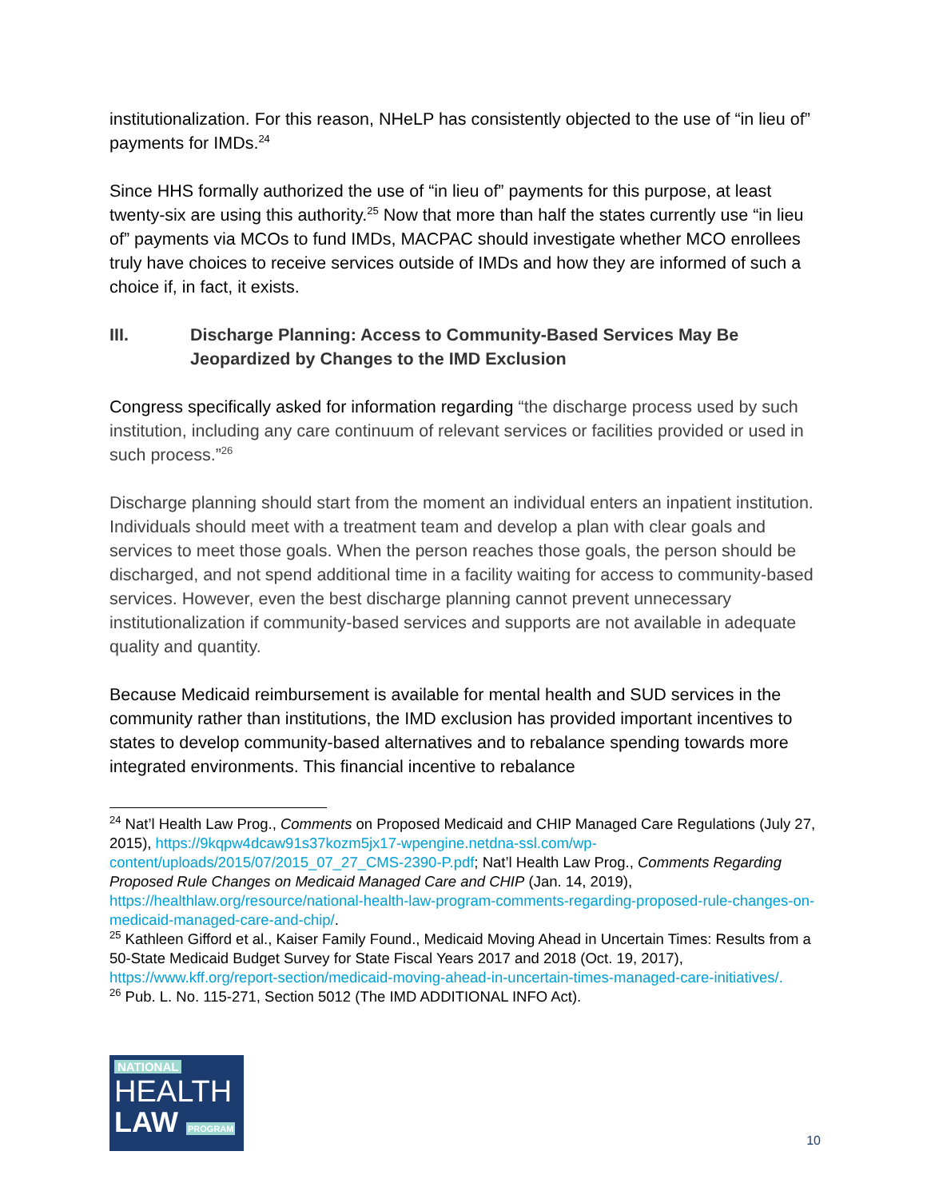institutionalization. For this reason, NHeLP has consistently objected to the use of “in lieu of” payments for IMDs.<sup>24</sup>
Since HHS formally authorized the use of “in lieu of” payments for this purpose, at least twenty-six are using this authority.<sup>25</sup> Now that more than half the states currently use “in lieu of” payments via MCOs to fund IMDs, MACPAC should investigate whether MCO enrollees truly have choices to receive services outside of IMDs and how they are informed of such a choice if, in fact, it exists.
III. Discharge Planning: Access to Community-Based Services May Be Jeopardized by Changes to the IMD Exclusion
Congress specifically asked for information regarding “the discharge process used by such institution, including any care continuum of relevant services or facilities provided or used in such process.”<sup>26</sup>
Discharge planning should start from the moment an individual enters an inpatient institution. Individuals should meet with a treatment team and develop a plan with clear goals and services to meet those goals. When the person reaches those goals, the person should be discharged, and not spend additional time in a facility waiting for access to community-based services. However, even the best discharge planning cannot prevent unnecessary institutionalization if community-based services and supports are not available in adequate quality and quantity.
Because Medicaid reimbursement is available for mental health and SUD services in the community rather than institutions, the IMD exclusion has provided important incentives to states to develop community-based alternatives and to rebalance spending towards more integrated environments. This financial incentive to rebalance
<sup>24</sup> Nat’l Health Law Prog., Comments on Proposed Medicaid and CHIP Managed Care Regulations (July 27, 2015), https://9kqpw4dcaw91s37kozm5jx17-wpengine.netdna-ssl.com/wp-content/uploads/2015/07/2015_07_27_CMS-2390-P.pdf; Nat’l Health Law Prog., Comments Regarding Proposed Rule Changes on Medicaid Managed Care and CHIP (Jan. 14, 2019), https://healthlaw.org/resource/national-health-law-program-comments-regarding-proposed-rule-changes-on-medicaid-managed-care-and-chip/.
<sup>25</sup> Kathleen Gifford et al., Kaiser Family Found., Medicaid Moving Ahead in Uncertain Times: Results from a 50-State Medicaid Budget Survey for State Fiscal Years 2017 and 2018 (Oct. 19, 2017), https://www.kff.org/report-section/medicaid-moving-ahead-in-uncertain-times-managed-care-initiatives/.
<sup>26</sup> Pub. L. No. 115-271, Section 5012 (The IMD ADDITIONAL INFO Act).
NATIONAL
HEALTH
LAW PROGRAM
10